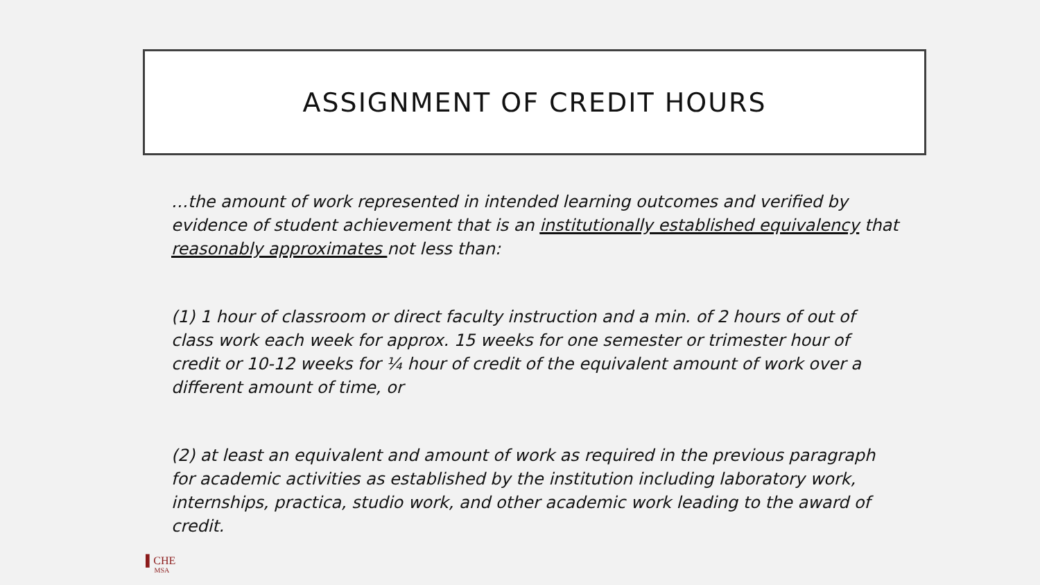ASSIGNMENT OF CREDIT HOURS
…the amount of work represented in intended learning outcomes and verified by evidence of student achievement that is an institutionally established equivalency that reasonably approximates not less than:
(1) 1 hour of classroom or direct faculty instruction and a min. of 2 hours of out of class work each week for approx. 15 weeks for one semester or trimester hour of credit or 10-12 weeks for ¼ hour of credit of the equivalent amount of work over a different amount of time, or
(2) at least an equivalent and amount of work as required in the previous paragraph for academic activities as established by the institution including laboratory work, internships, practica, studio work, and other academic work leading to the award of credit.
▌CHE
MSA